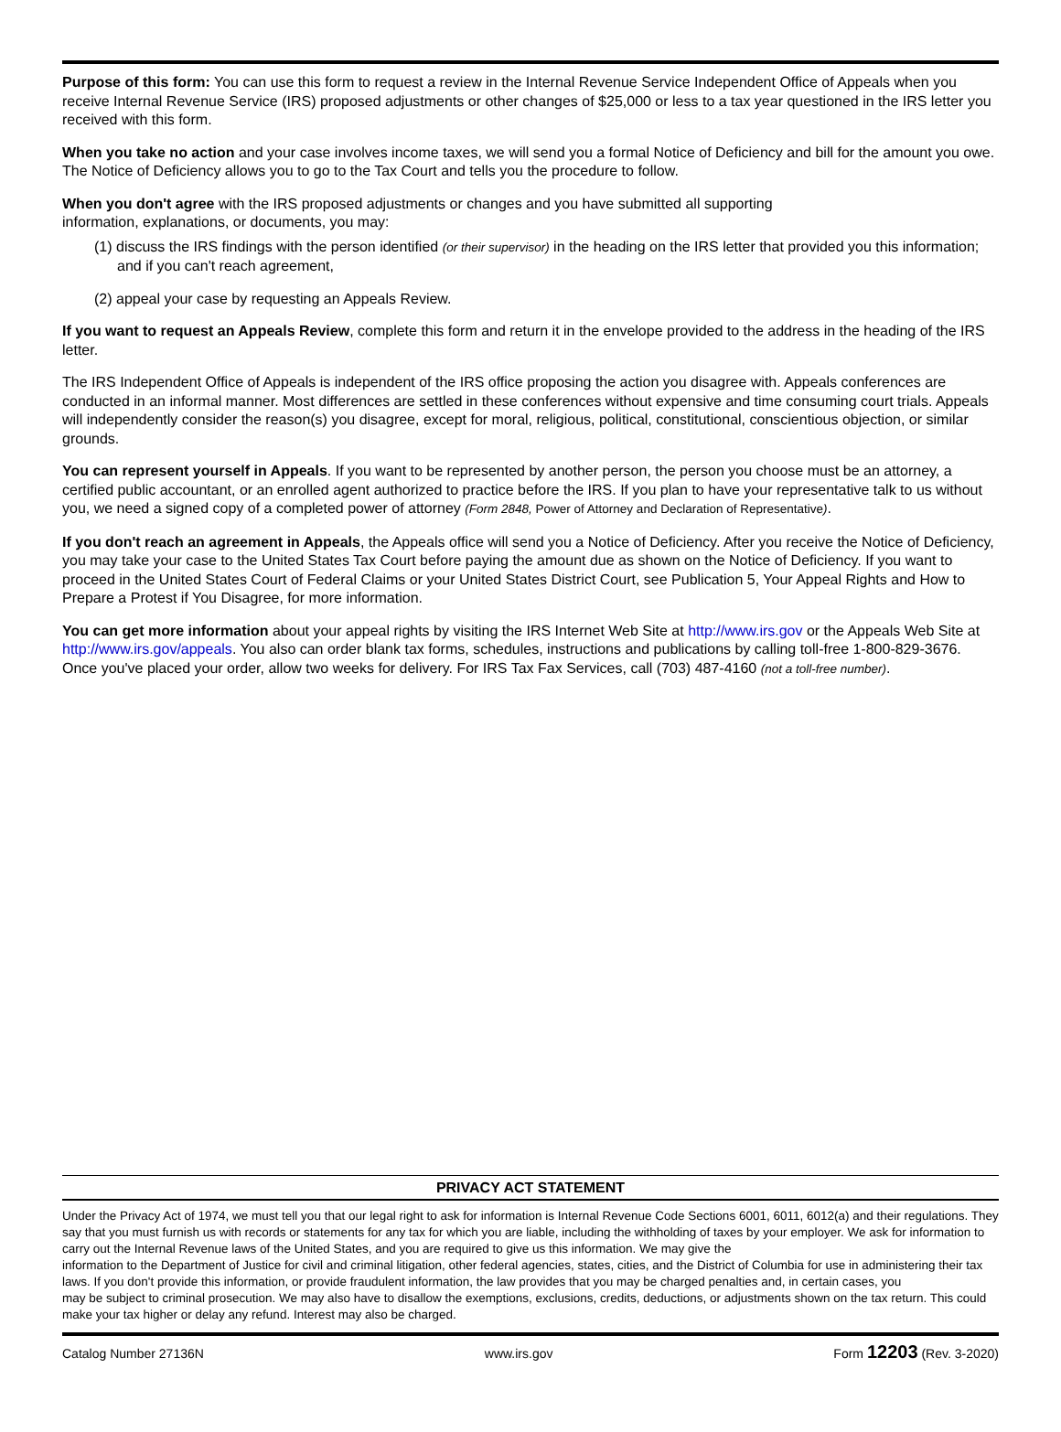Purpose of this form: You can use this form to request a review in the Internal Revenue Service Independent Office of Appeals when you receive Internal Revenue Service (IRS) proposed adjustments or other changes of $25,000 or less to a tax year questioned in the IRS letter you received with this form.
When you take no action and your case involves income taxes, we will send you a formal Notice of Deficiency and bill for the amount you owe. The Notice of Deficiency allows you to go to the Tax Court and tells you the procedure to follow.
When you don't agree with the IRS proposed adjustments or changes and you have submitted all supporting
information, explanations, or documents, you may:
(1) discuss the IRS findings with the person identified (or their supervisor) in the heading on the IRS letter that provided you this information; and if you can't reach agreement,
(2) appeal your case by requesting an Appeals Review.
If you want to request an Appeals Review, complete this form and return it in the envelope provided to the address in the heading of the IRS letter.
The IRS Independent Office of Appeals is independent of the IRS office proposing the action you disagree with. Appeals conferences are conducted in an informal manner. Most differences are settled in these conferences without expensive and time consuming court trials. Appeals will independently consider the reason(s) you disagree, except for moral, religious, political, constitutional, conscientious objection, or similar grounds.
You can represent yourself in Appeals. If you want to be represented by another person, the person you choose must be an attorney, a certified public accountant, or an enrolled agent authorized to practice before the IRS. If you plan to have your representative talk to us without you, we need a signed copy of a completed power of attorney (Form 2848, Power of Attorney and Declaration of Representative).
If you don't reach an agreement in Appeals, the Appeals office will send you a Notice of Deficiency. After you receive the Notice of Deficiency, you may take your case to the United States Tax Court before paying the amount due as shown on the Notice of Deficiency. If you want to proceed in the United States Court of Federal Claims or your United States District Court, see Publication 5, Your Appeal Rights and How to Prepare a Protest if You Disagree, for more information.
You can get more information about your appeal rights by visiting the IRS Internet Web Site at http://www.irs.gov or the Appeals Web Site at http://www.irs.gov/appeals. You also can order blank tax forms, schedules, instructions and publications by calling toll-free 1-800-829-3676. Once you've placed your order, allow two weeks for delivery. For IRS Tax Fax Services, call (703) 487-4160 (not a toll-free number).
PRIVACY ACT STATEMENT
Under the Privacy Act of 1974, we must tell you that our legal right to ask for information is Internal Revenue Code Sections 6001, 6011, 6012(a) and their regulations. They say that you must furnish us with records or statements for any tax for which you are liable, including the withholding of taxes by your employer. We ask for information to carry out the Internal Revenue laws of the United States, and you are required to give us this information. We may give the
information to the Department of Justice for civil and criminal litigation, other federal agencies, states, cities, and the District of Columbia for use in administering their tax laws. If you don't provide this information, or provide fraudulent information, the law provides that you may be charged penalties and, in certain cases, you
may be subject to criminal prosecution. We may also have to disallow the exemptions, exclusions, credits, deductions, or adjustments shown on the tax return. This could make your tax higher or delay any refund. Interest may also be charged.
Catalog Number 27136N www.irs.gov Form 12203 (Rev. 3-2020)